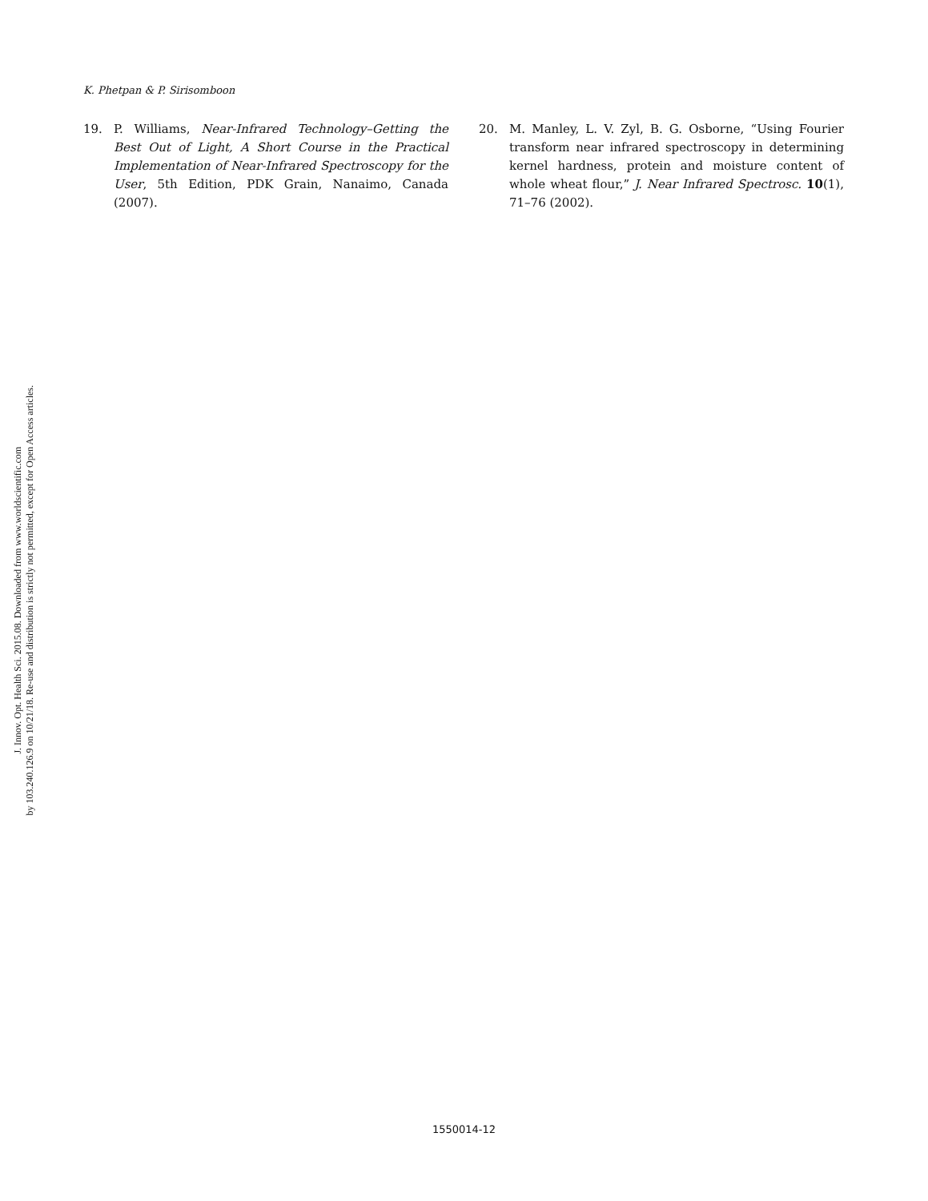J. Innov. Opt. Health Sci. 2015.08. Downloaded from www.worldscientific.com
by 103.240.126.9 on 10/21/18. Re-use and distribution is strictly not permitted, except for Open Access articles.
K. Phetpan & P. Sirisomboon
19. P. Williams, Near-Infrared Technology–Getting the Best Out of Light, A Short Course in the Practical Implementation of Near-Infrared Spectroscopy for the User, 5th Edition, PDK Grain, Nanaimo, Canada (2007).
20. M. Manley, L. V. Zyl, B. G. Osborne, “Using Fourier transform near infrared spectroscopy in determining kernel hardness, protein and moisture content of whole wheat flour,” J. Near Infrared Spectrosc. 10(1), 71–76 (2002).
1550014-12